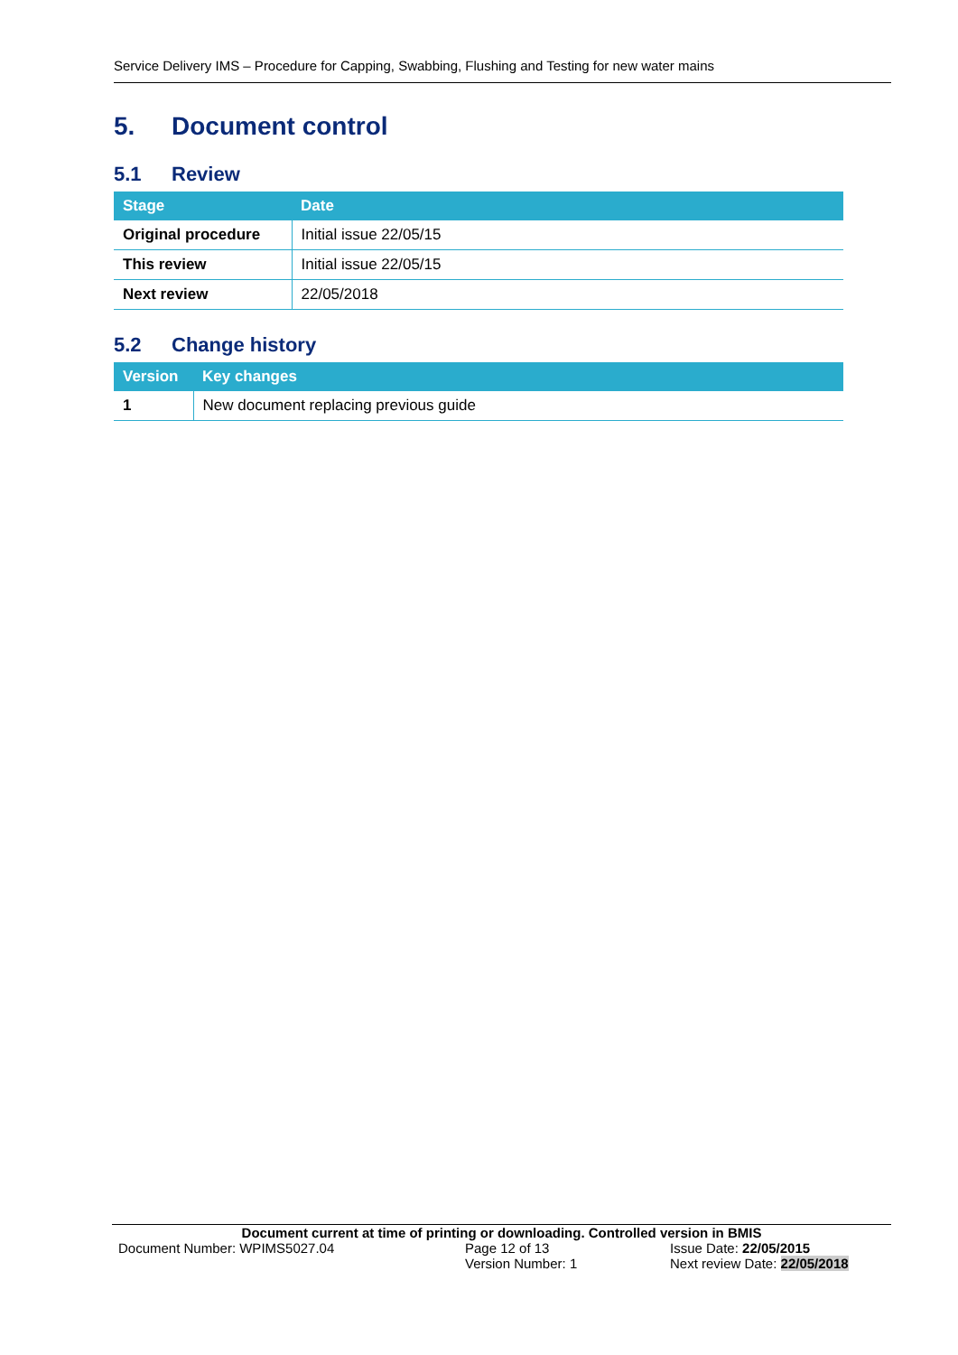Service Delivery IMS – Procedure for Capping, Swabbing, Flushing and Testing for new water mains
5. Document control
5.1 Review
| Stage | Date |
| --- | --- |
| Original procedure | Initial issue 22/05/15 |
| This review | Initial issue 22/05/15 |
| Next review | 22/05/2018 |
5.2 Change history
| Version | Key changes |
| --- | --- |
| 1 | New document replacing previous guide |
Document current at time of printing or downloading. Controlled version in BMIS
Document Number: WPIMS5027.04 Page 12 of 13 Issue Date: 22/05/2015
Version Number: 1 Next review Date: 22/05/2018